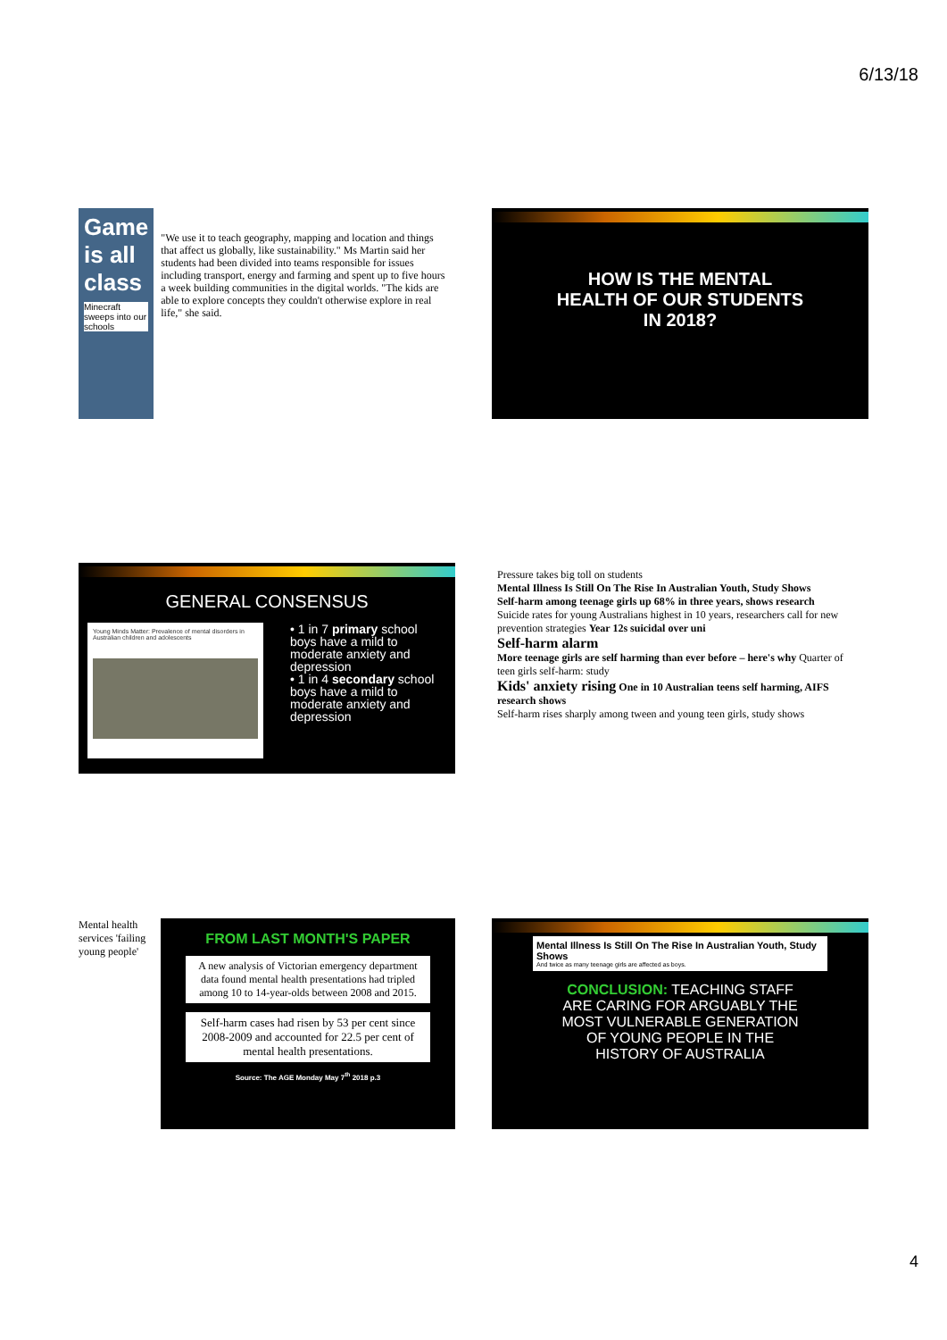6/13/18
Game
is all
class
Minecraft sweeps into our schools
"We use it to teach geography, mapping and location and things that affect us globally, like sustainability." Ms Martin said her students had been divided into teams responsible for issues including transport, energy and farming and spent up to five hours a week building communities in the digital worlds. "The kids are able to explore concepts they couldn't otherwise explore in real life," she said.
HOW IS THE MENTAL
HEALTH OF OUR STUDENTS
IN 2018?
GENERAL CONSENSUS
Young Minds Matter: Prevalence of mental disorders in Australian children and adolescents
• 1 in 7 primary school boys have a mild to moderate anxiety and depression
• 1 in 4 secondary school boys have a mild to moderate anxiety and depression
Pressure takes big toll on students
Mental Illness Is Still On The Rise In Australian Youth, Study Shows
Self-harm among teenage girls up 68% in three years, shows research
Suicide rates for young Australians highest in 10 years, researchers call for new prevention strategies Year 12s suicidal over uni
Self-harm alarm
More teenage girls are self harming than ever before – here's why Quarter of teen girls self-harm: study
Kids' anxiety rising One in 10 Australian teens self harming, AIFS research shows
Self-harm rises sharply among tween and young teen girls, study shows
Mental health services 'failing young people'
FROM LAST MONTH'S PAPER
A new analysis of Victorian emergency department data found mental health presentations had tripled among 10 to 14-year-olds between 2008 and 2015.
Self-harm cases had risen by 53 per cent since 2008-2009 and accounted for 22.5 per cent of mental health presentations.
Source: The AGE Monday May 7<sup>th</sup> 2018 p.3
Mental Illness Is Still On The Rise In Australian Youth, Study Shows
And twice as many teenage girls are affected as boys.
CONCLUSION: TEACHING STAFF
ARE CARING FOR ARGUABLY THE
MOST VULNERABLE GENERATION
OF YOUNG PEOPLE IN THE
HISTORY OF AUSTRALIA
4